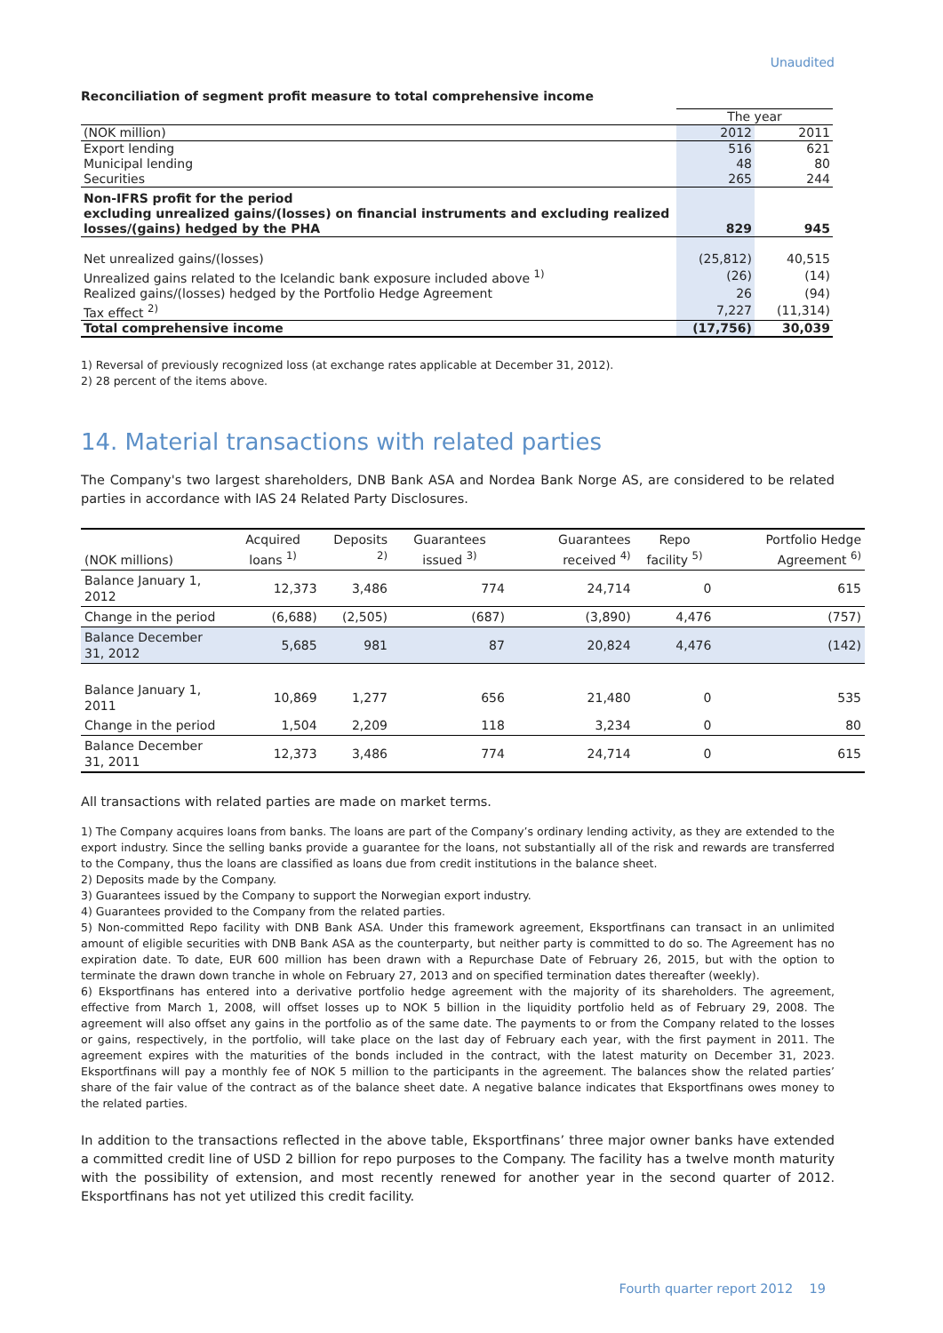Unaudited
Reconciliation of segment profit measure to total comprehensive income
| | The year | |
| (NOK million) | 2012 | 2011 |
| Export lending | 516 | 621 |
| Municipal lending | 48 | 80 |
| Securities | 265 | 244 |
| Non-IFRS profit for the period excluding unrealized gains/(losses) on financial instruments and excluding realized losses/(gains) hedged by the PHA | 829 | 945 |
| Net unrealized gains/(losses) | (25,812) | 40,515 |
| Unrealized gains related to the Icelandic bank exposure included above <sup>1)</sup> | (26) | (14) |
| Realized gains/(losses) hedged by the Portfolio Hedge Agreement | 26 | (94) |
| Tax effect <sup>2)</sup> | 7,227 | (11,314) |
| Total comprehensive income | (17,756) | 30,039 |
1) Reversal of previously recognized loss (at exchange rates applicable at December 31, 2012).
2) 28 percent of the items above.
14. Material transactions with related parties
The Company's two largest shareholders, DNB Bank ASA and Nordea Bank Norge AS, are considered to be related parties in accordance with IAS 24 Related Party Disclosures.
| (NOK millions) | Acquired loans <sup>1)</sup> | Deposits <sup>2)</sup> | Guarantees issued <sup>3)</sup> | Guarantees received <sup>4)</sup> | Repo facility <sup>5)</sup> | Portfolio Hedge Agreement <sup>6)</sup> |
| --- | --- | --- | --- | --- | --- | --- |
| Balance January 1, 2012 | 12,373 | 3,486 | 774 | 24,714 | 0 | 615 |
| Change in the period | (6,688) | (2,505) | (687) | (3,890) | 4,476 | (757) |
| Balance December 31, 2012 | 5,685 | 981 | 87 | 20,824 | 4,476 | (142) |
| Balance January 1, 2011 | 10,869 | 1,277 | 656 | 21,480 | 0 | 535 |
| Change in the period | 1,504 | 2,209 | 118 | 3,234 | 0 | 80 |
| Balance December 31, 2011 | 12,373 | 3,486 | 774 | 24,714 | 0 | 615 |
All transactions with related parties are made on market terms.
1) The Company acquires loans from banks. The loans are part of the Company’s ordinary lending activity, as they are extended to the export industry. Since the selling banks provide a guarantee for the loans, not substantially all of the risk and rewards are transferred to the Company, thus the loans are classified as loans due from credit institutions in the balance sheet.
2) Deposits made by the Company.
3) Guarantees issued by the Company to support the Norwegian export industry.
4) Guarantees provided to the Company from the related parties.
5) Non-committed Repo facility with DNB Bank ASA. Under this framework agreement, Eksportfinans can transact in an unlimited amount of eligible securities with DNB Bank ASA as the counterparty, but neither party is committed to do so. The Agreement has no expiration date. To date, EUR 600 million has been drawn with a Repurchase Date of February 26, 2015, but with the option to terminate the drawn down tranche in whole on February 27, 2013 and on specified termination dates thereafter (weekly).
6) Eksportfinans has entered into a derivative portfolio hedge agreement with the majority of its shareholders. The agreement, effective from March 1, 2008, will offset losses up to NOK 5 billion in the liquidity portfolio held as of February 29, 2008. The agreement will also offset any gains in the portfolio as of the same date. The payments to or from the Company related to the losses or gains, respectively, in the portfolio, will take place on the last day of February each year, with the first payment in 2011. The agreement expires with the maturities of the bonds included in the contract, with the latest maturity on December 31, 2023. Eksportfinans will pay a monthly fee of NOK 5 million to the participants in the agreement. The balances show the related parties’ share of the fair value of the contract as of the balance sheet date. A negative balance indicates that Eksportfinans owes money to the related parties.
In addition to the transactions reflected in the above table, Eksportfinans’ three major owner banks have extended a committed credit line of USD 2 billion for repo purposes to the Company. The facility has a twelve month maturity with the possibility of extension, and most recently renewed for another year in the second quarter of 2012. Eksportfinans has not yet utilized this credit facility.
Fourth quarter report 2012 19